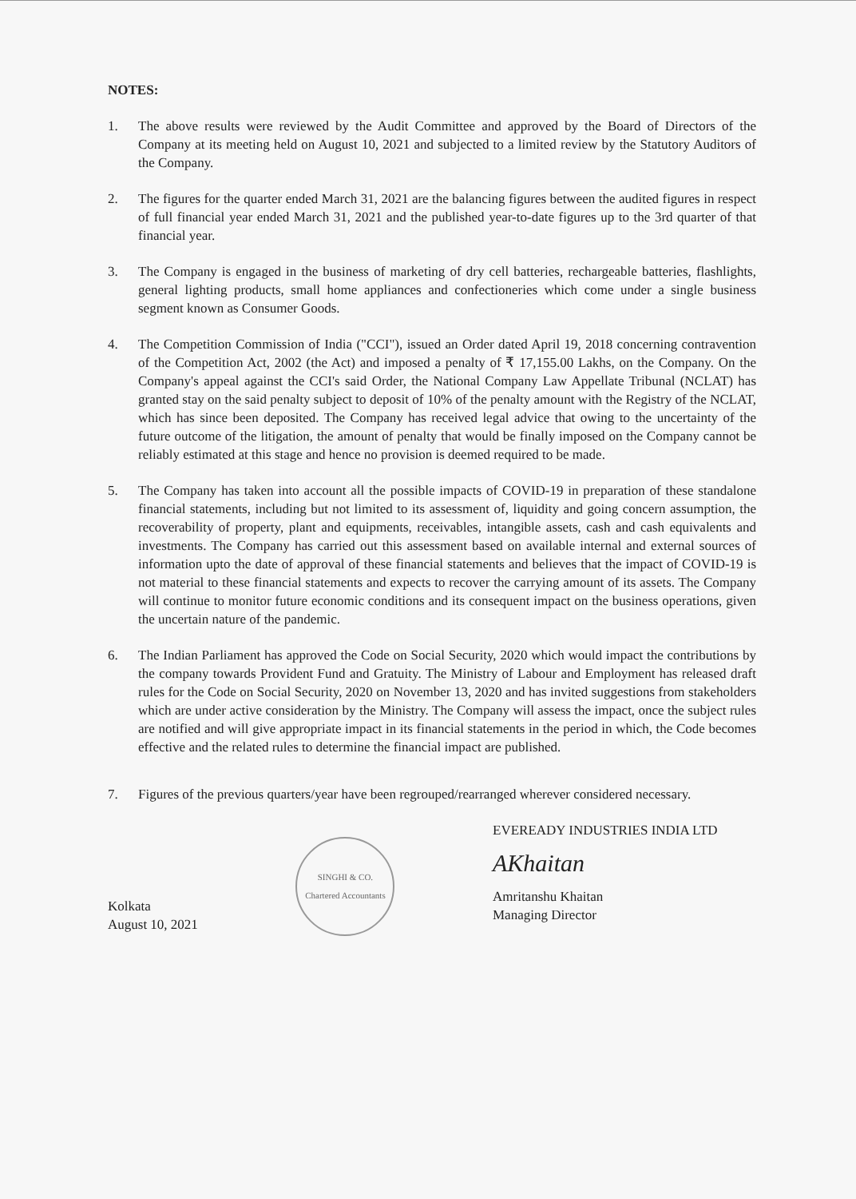NOTES:
1. The above results were reviewed by the Audit Committee and approved by the Board of Directors of the Company at its meeting held on August 10, 2021 and subjected to a limited review by the Statutory Auditors of the Company.
2. The figures for the quarter ended March 31, 2021 are the balancing figures between the audited figures in respect of full financial year ended March 31, 2021 and the published year-to-date figures up to the 3rd quarter of that financial year.
3. The Company is engaged in the business of marketing of dry cell batteries, rechargeable batteries, flashlights, general lighting products, small home appliances and confectioneries which come under a single business segment known as Consumer Goods.
4. The Competition Commission of India ("CCI"), issued an Order dated April 19, 2018 concerning contravention of the Competition Act, 2002 (the Act) and imposed a penalty of ₹ 17,155.00 Lakhs, on the Company. On the Company's appeal against the CCI's said Order, the National Company Law Appellate Tribunal (NCLAT) has granted stay on the said penalty subject to deposit of 10% of the penalty amount with the Registry of the NCLAT, which has since been deposited. The Company has received legal advice that owing to the uncertainty of the future outcome of the litigation, the amount of penalty that would be finally imposed on the Company cannot be reliably estimated at this stage and hence no provision is deemed required to be made.
5. The Company has taken into account all the possible impacts of COVID-19 in preparation of these standalone financial statements, including but not limited to its assessment of, liquidity and going concern assumption, the recoverability of property, plant and equipments, receivables, intangible assets, cash and cash equivalents and investments. The Company has carried out this assessment based on available internal and external sources of information upto the date of approval of these financial statements and believes that the impact of COVID-19 is not material to these financial statements and expects to recover the carrying amount of its assets. The Company will continue to monitor future economic conditions and its consequent impact on the business operations, given the uncertain nature of the pandemic.
6. The Indian Parliament has approved the Code on Social Security, 2020 which would impact the contributions by the company towards Provident Fund and Gratuity. The Ministry of Labour and Employment has released draft rules for the Code on Social Security, 2020 on November 13, 2020 and has invited suggestions from stakeholders which are under active consideration by the Ministry. The Company will assess the impact, once the subject rules are notified and will give appropriate impact in its financial statements in the period in which, the Code becomes effective and the related rules to determine the financial impact are published.
7. Figures of the previous quarters/year have been regrouped/rearranged wherever considered necessary.
Kolkata
August 10, 2021
SINGHI & CO.
Chartered Accountants
EVEREADY INDUSTRIES INDIA LTD
AKhaitan
Amritanshu Khaitan
Managing Director